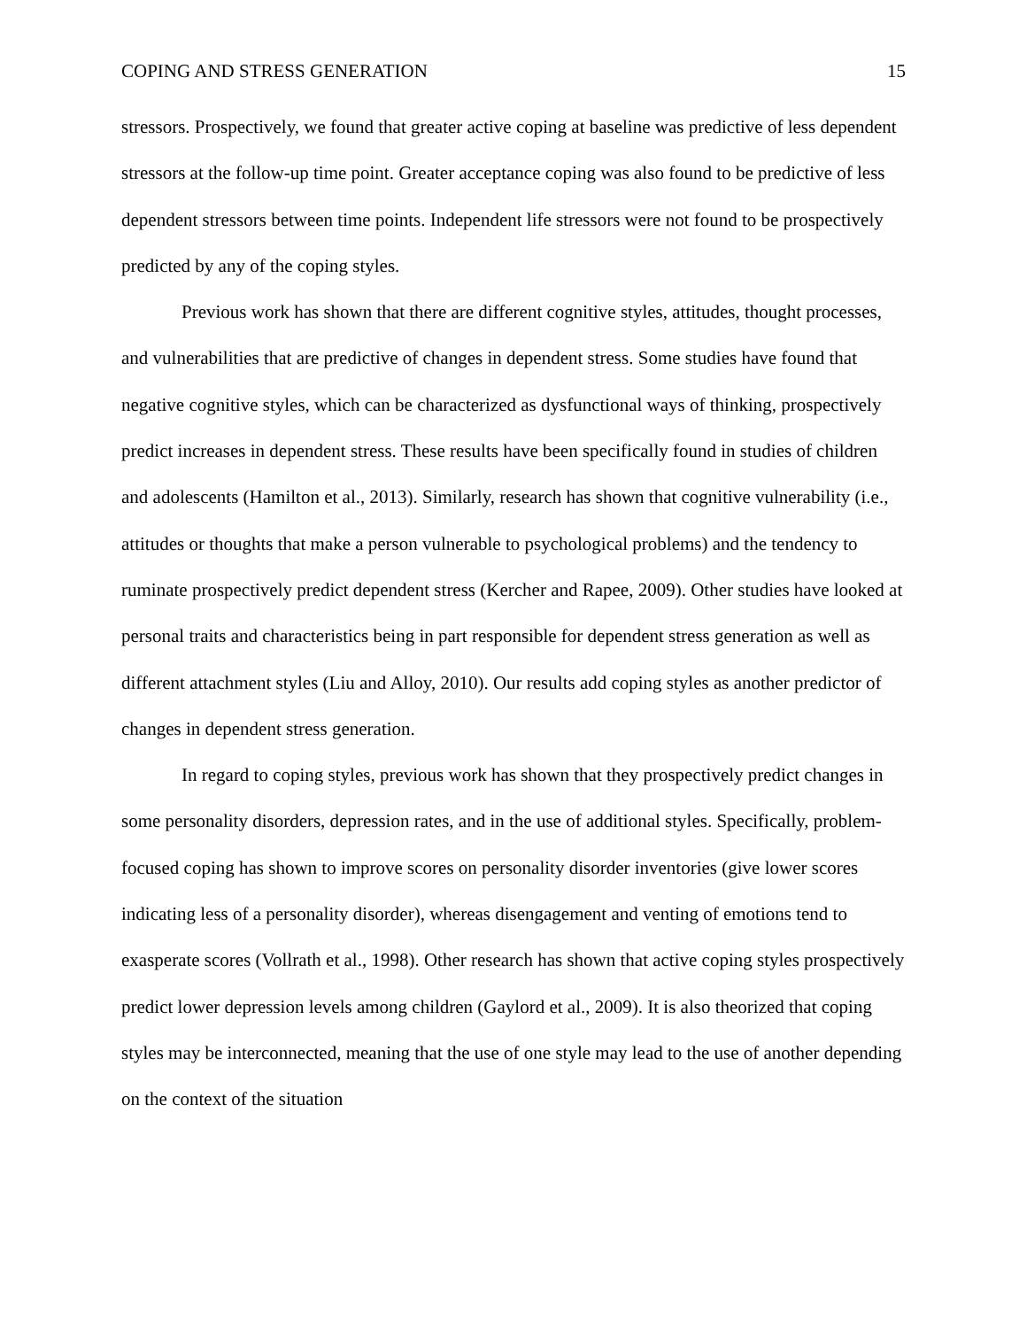COPING AND STRESS GENERATION 15
stressors. Prospectively, we found that greater active coping at baseline was predictive of less dependent stressors at the follow-up time point. Greater acceptance coping was also found to be predictive of less dependent stressors between time points. Independent life stressors were not found to be prospectively predicted by any of the coping styles.
Previous work has shown that there are different cognitive styles, attitudes, thought processes, and vulnerabilities that are predictive of changes in dependent stress. Some studies have found that negative cognitive styles, which can be characterized as dysfunctional ways of thinking, prospectively predict increases in dependent stress. These results have been specifically found in studies of children and adolescents (Hamilton et al., 2013). Similarly, research has shown that cognitive vulnerability (i.e., attitudes or thoughts that make a person vulnerable to psychological problems) and the tendency to ruminate prospectively predict dependent stress (Kercher and Rapee, 2009). Other studies have looked at personal traits and characteristics being in part responsible for dependent stress generation as well as different attachment styles (Liu and Alloy, 2010). Our results add coping styles as another predictor of changes in dependent stress generation.
In regard to coping styles, previous work has shown that they prospectively predict changes in some personality disorders, depression rates, and in the use of additional styles. Specifically, problem-focused coping has shown to improve scores on personality disorder inventories (give lower scores indicating less of a personality disorder), whereas disengagement and venting of emotions tend to exasperate scores (Vollrath et al., 1998). Other research has shown that active coping styles prospectively predict lower depression levels among children (Gaylord et al., 2009). It is also theorized that coping styles may be interconnected, meaning that the use of one style may lead to the use of another depending on the context of the situation